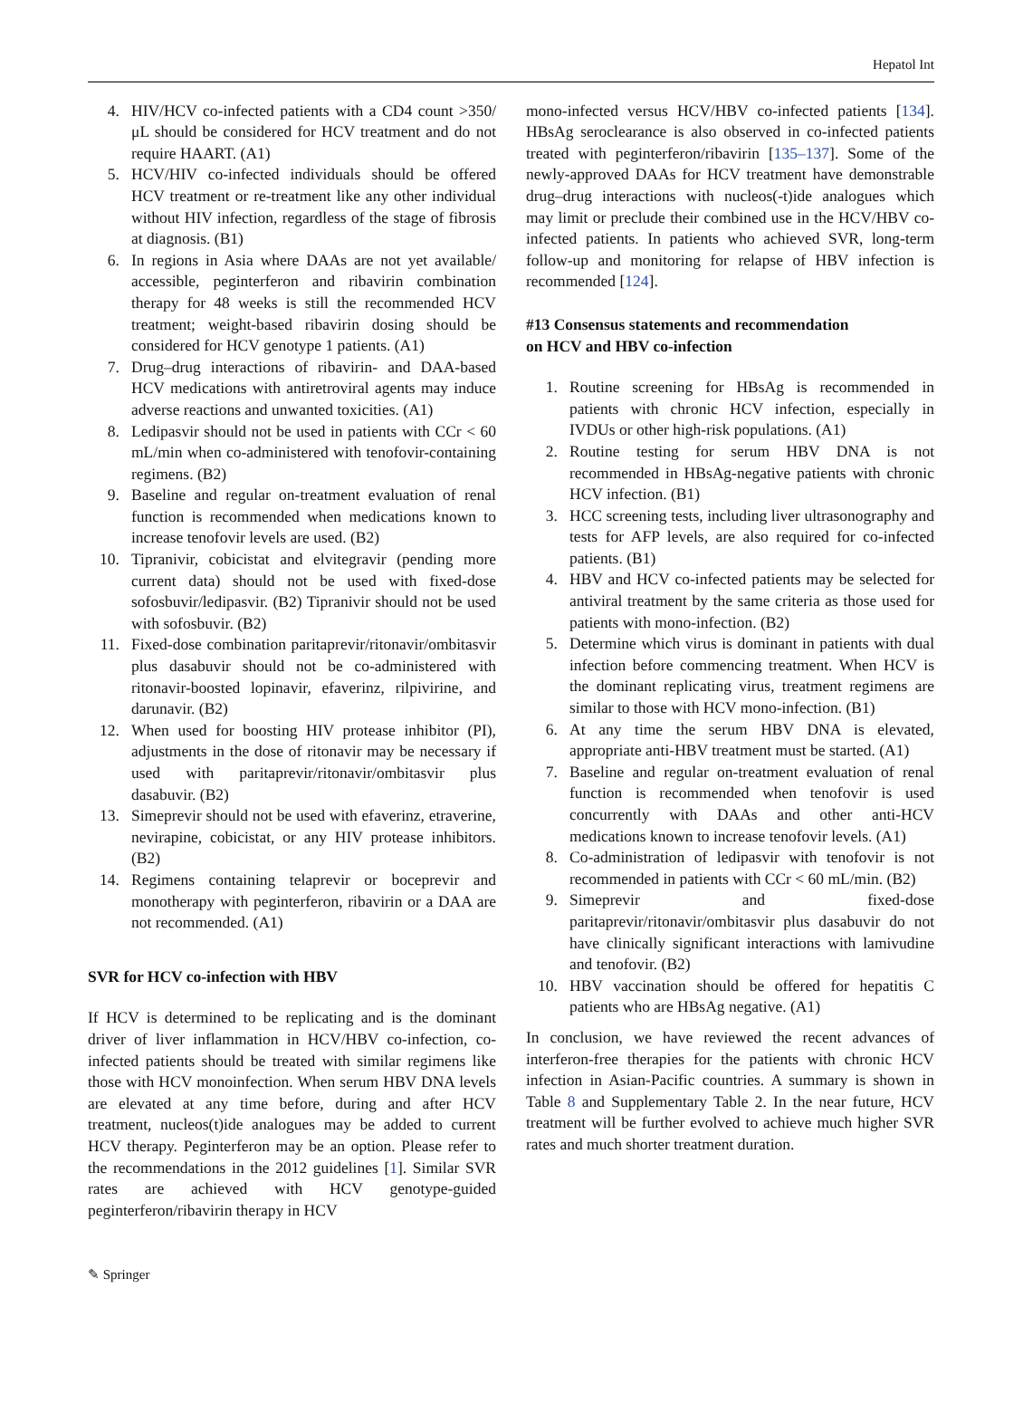Hepatol Int
4. HIV/HCV co-infected patients with a CD4 count >350/μL should be considered for HCV treatment and do not require HAART. (A1)
5. HCV/HIV co-infected individuals should be offered HCV treatment or re-treatment like any other individual without HIV infection, regardless of the stage of fibrosis at diagnosis. (B1)
6. In regions in Asia where DAAs are not yet available/ accessible, peginterferon and ribavirin combination therapy for 48 weeks is still the recommended HCV treatment; weight-based ribavirin dosing should be considered for HCV genotype 1 patients. (A1)
7. Drug–drug interactions of ribavirin- and DAA-based HCV medications with antiretroviral agents may induce adverse reactions and unwanted toxicities. (A1)
8. Ledipasvir should not be used in patients with CCr < 60 mL/min when co-administered with tenofovir-containing regimens. (B2)
9. Baseline and regular on-treatment evaluation of renal function is recommended when medications known to increase tenofovir levels are used. (B2)
10. Tipranivir, cobicistat and elvitegravir (pending more current data) should not be used with fixed-dose sofosbuvir/ledipasvir. (B2) Tipranivir should not be used with sofosbuvir. (B2)
11. Fixed-dose combination paritaprevir/ritonavir/ombitasvir plus dasabuvir should not be co-administered with ritonavir-boosted lopinavir, efaverinz, rilpivirine, and darunavir. (B2)
12. When used for boosting HIV protease inhibitor (PI), adjustments in the dose of ritonavir may be necessary if used with paritaprevir/ritonavir/ombitasvir plus dasabuvir. (B2)
13. Simeprevir should not be used with efaverinz, etraverine, nevirapine, cobicistat, or any HIV protease inhibitors. (B2)
14. Regimens containing telaprevir or boceprevir and monotherapy with peginterferon, ribavirin or a DAA are not recommended. (A1)
SVR for HCV co-infection with HBV
If HCV is determined to be replicating and is the dominant driver of liver inflammation in HCV/HBV co-infection, co-infected patients should be treated with similar regimens like those with HCV monoinfection. When serum HBV DNA levels are elevated at any time before, during and after HCV treatment, nucleos(t)ide analogues may be added to current HCV therapy. Peginterferon may be an option. Please refer to the recommendations in the 2012 guidelines [1]. Similar SVR rates are achieved with HCV genotype-guided peginterferon/ribavirin therapy in HCV
mono-infected versus HCV/HBV co-infected patients [134]. HBsAg seroclearance is also observed in co-infected patients treated with peginterferon/ribavirin [135–137]. Some of the newly-approved DAAs for HCV treatment have demonstrable drug–drug interactions with nucleos(-t)ide analogues which may limit or preclude their combined use in the HCV/HBV co-infected patients. In patients who achieved SVR, long-term follow-up and monitoring for relapse of HBV infection is recommended [124].
#13 Consensus statements and recommendation
on HCV and HBV co-infection
1. Routine screening for HBsAg is recommended in patients with chronic HCV infection, especially in IVDUs or other high-risk populations. (A1)
2. Routine testing for serum HBV DNA is not recommended in HBsAg-negative patients with chronic HCV infection. (B1)
3. HCC screening tests, including liver ultrasonography and tests for AFP levels, are also required for co-infected patients. (B1)
4. HBV and HCV co-infected patients may be selected for antiviral treatment by the same criteria as those used for patients with mono-infection. (B2)
5. Determine which virus is dominant in patients with dual infection before commencing treatment. When HCV is the dominant replicating virus, treatment regimens are similar to those with HCV mono-infection. (B1)
6. At any time the serum HBV DNA is elevated, appropriate anti-HBV treatment must be started. (A1)
7. Baseline and regular on-treatment evaluation of renal function is recommended when tenofovir is used concurrently with DAAs and other anti-HCV medications known to increase tenofovir levels. (A1)
8. Co-administration of ledipasvir with tenofovir is not recommended in patients with CCr < 60 mL/min. (B2)
9. Simeprevir and fixed-dose paritaprevir/ritonavir/ombitasvir plus dasabuvir do not have clinically significant interactions with lamivudine and tenofovir. (B2)
10. HBV vaccination should be offered for hepatitis C patients who are HBsAg negative. (A1)
In conclusion, we have reviewed the recent advances of interferon-free therapies for the patients with chronic HCV infection in Asian-Pacific countries. A summary is shown in Table 8 and Supplementary Table 2. In the near future, HCV treatment will be further evolved to achieve much higher SVR rates and much shorter treatment duration.
✎ Springer